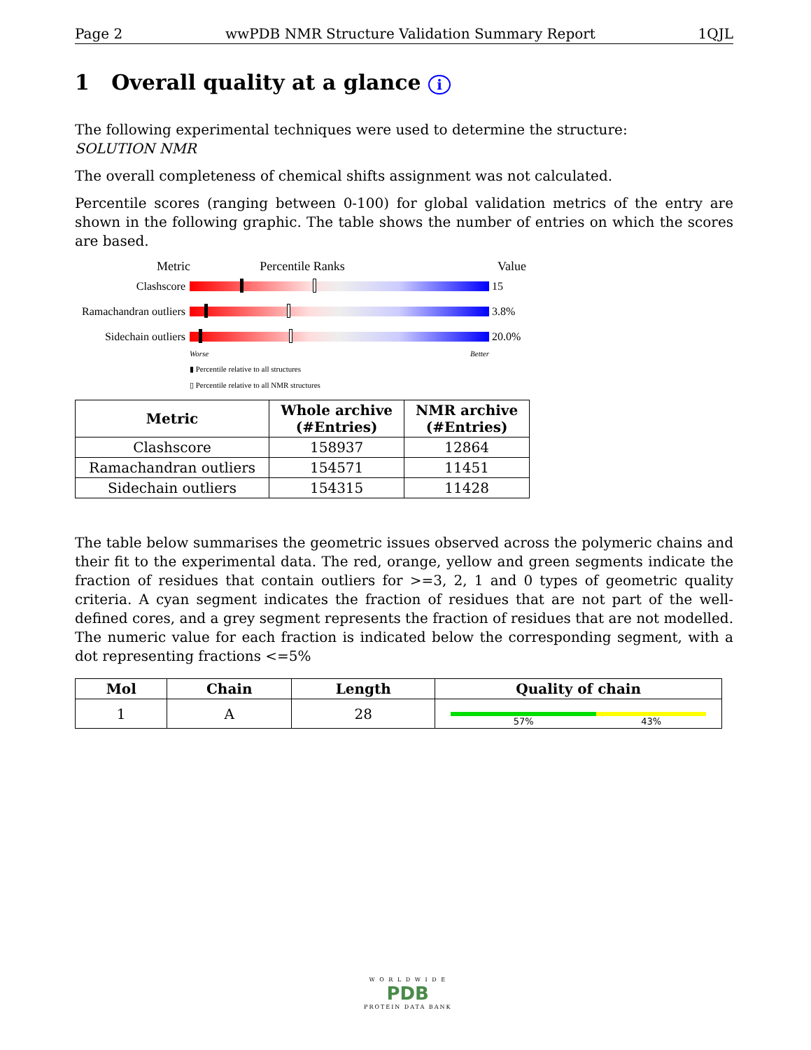Page 2 wwPDB NMR Structure Validation Summary Report 1QJL
1 Overall quality at a glance i
The following experimental techniques were used to determine the structure:
SOLUTION NMR
The overall completeness of chemical shifts assignment was not calculated.
Percentile scores (ranging between 0-100) for global validation metrics of the entry are shown in the following graphic. The table shows the number of entries on which the scores are based.
Metric Percentile Ranks Value
Clashscore 15
Ramachandran outliers
3.8%
Sidechain outliers
20.0%
Worse Better
▮ Percentile relative to all structures
▯ Percentile relative to all NMR structures
| Metric | Whole archive (#Entries) | NMR archive (#Entries) |
| --- | --- | --- |
| Clashscore | 158937 | 12864 |
| Ramachandran outliers | 154571 | 11451 |
| Sidechain outliers | 154315 | 11428 |
The table below summarises the geometric issues observed across the polymeric chains and their fit to the experimental data. The red, orange, yellow and green segments indicate the fraction of residues that contain outliers for >=3, 2, 1 and 0 types of geometric quality criteria. A cyan segment indicates the fraction of residues that are not part of the well-defined cores, and a grey segment represents the fraction of residues that are not modelled. The numeric value for each fraction is indicated below the corresponding segment, with a dot representing fractions <=5%
| Mol | Chain | Length | Quality of chain |
| --- | --- | --- | --- |
| 1 | A | 28 | 57% 43% |
W O R L D W I D E
PDB
PROTEIN DATA BANK